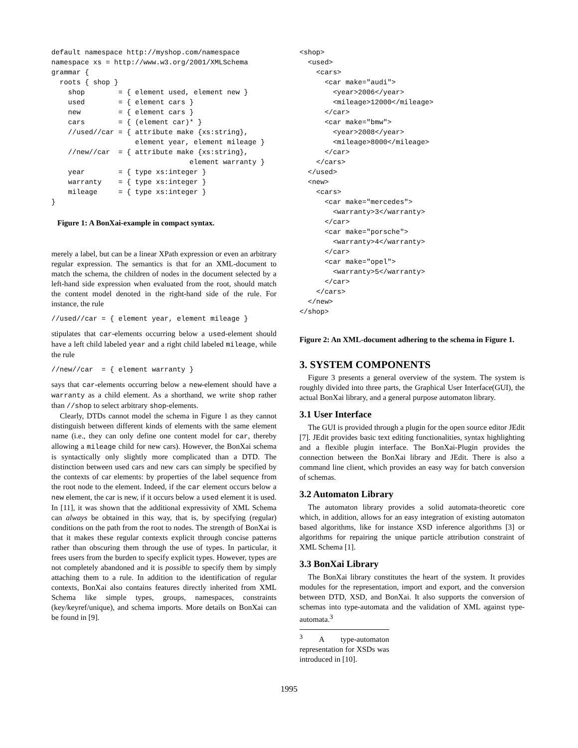default namespace http://myshop.com/namespace
namespace xs = http://www.w3.org/2001/XMLSchema
grammar {
  roots { shop }
    shop        = { element used, element new }
    used        = { element cars }
    new         = { element cars }
    cars        = { (element car)* }
    //used//car = { attribute make {xs:string},
                    element year, element mileage }
    //new//car  = { attribute make {xs:string},
                                 element warranty }
    year        = { type xs:integer }
    warranty    = { type xs:integer }
    mileage     = { type xs:integer }
}
Figure 1: A BonXai-example in compact syntax.
merely a label, but can be a linear XPath expression or even an arbitrary regular expression. The semantics is that for an XML-document to match the schema, the children of nodes in the document selected by a left-hand side expression when evaluated from the root, should match the content model denoted in the right-hand side of the rule. For instance, the rule
//used//car = { element year, element mileage }
stipulates that car-elements occurring below a used-element should have a left child labeled year and a right child labeled mileage, while the rule
//new//car  = { element warranty }
says that car-elements occurring below a new-element should have a warranty as a child element. As a shorthand, we write shop rather than //shop to select arbitrary shop-elements.
Clearly, DTDs cannot model the schema in Figure 1 as they cannot distinguish between different kinds of elements with the same element name (i.e., they can only define one content model for car, thereby allowing a mileage child for new cars). However, the BonXai schema is syntactically only slightly more complicated than a DTD. The distinction between used cars and new cars can simply be specified by the contexts of car elements: by properties of the label sequence from the root node to the element. Indeed, if the car element occurs below a new element, the car is new, if it occurs below a used element it is used. In [11], it was shown that the additional expressivity of XML Schema can always be obtained in this way, that is, by specifying (regular) conditions on the path from the root to nodes. The strength of BonXai is that it makes these regular contexts explicit through concise patterns rather than obscuring them through the use of types. In particular, it frees users from the burden to specify explicit types. However, types are not completely abandoned and it is possible to specify them by simply attaching them to a rule. In addition to the identification of regular contexts, BonXai also contains features directly inherited from XML Schema like simple types, groups, namespaces, constraints (key/keyref/unique), and schema imports. More details on BonXai can be found in [9].
<shop>
  <used>
    <cars>
      <car make="audi">
        <year>2006</year>
        <mileage>12000</mileage>
      </car>
      <car make="bmw">
        <year>2008</year>
        <mileage>8000</mileage>
      </car>
    </cars>
  </used>
  <new>
    <cars>
      <car make="mercedes">
        <warranty>3</warranty>
      </car>
      <car make="porsche">
        <warranty>4</warranty>
      </car>
      <car make="opel">
        <warranty>5</warranty>
      </car>
    </cars>
  </new>
</shop>
Figure 2: An XML-document adhering to the schema in Figure 1.
3. SYSTEM COMPONENTS
Figure 3 presents a general overview of the system. The system is roughly divided into three parts, the Graphical User Interface(GUI), the actual BonXai library, and a general purpose automaton library.
3.1 User Interface
The GUI is provided through a plugin for the open source editor JEdit [7]. JEdit provides basic text editing functionalities, syntax highlighting and a flexible plugin interface. The BonXai-Plugin provides the connection between the BonXai library and JEdit. There is also a command line client, which provides an easy way for batch conversion of schemas.
3.2 Automaton Library
The automaton library provides a solid automata-theoretic core which, in addition, allows for an easy integration of existing automaton based algorithms, like for instance XSD inference algorithms [3] or algorithms for repairing the unique particle attribution constraint of XML Schema [1].
3.3 BonXai Library
The BonXai library constitutes the heart of the system. It provides modules for the representation, import and export, and the conversion between DTD, XSD, and BonXai. It also supports the conversion of schemas into type-automata and the validation of XML against type-automata.<sup>3</sup>
<sup>3</sup> A type-automaton representation for XSDs was introduced in [10].
1995